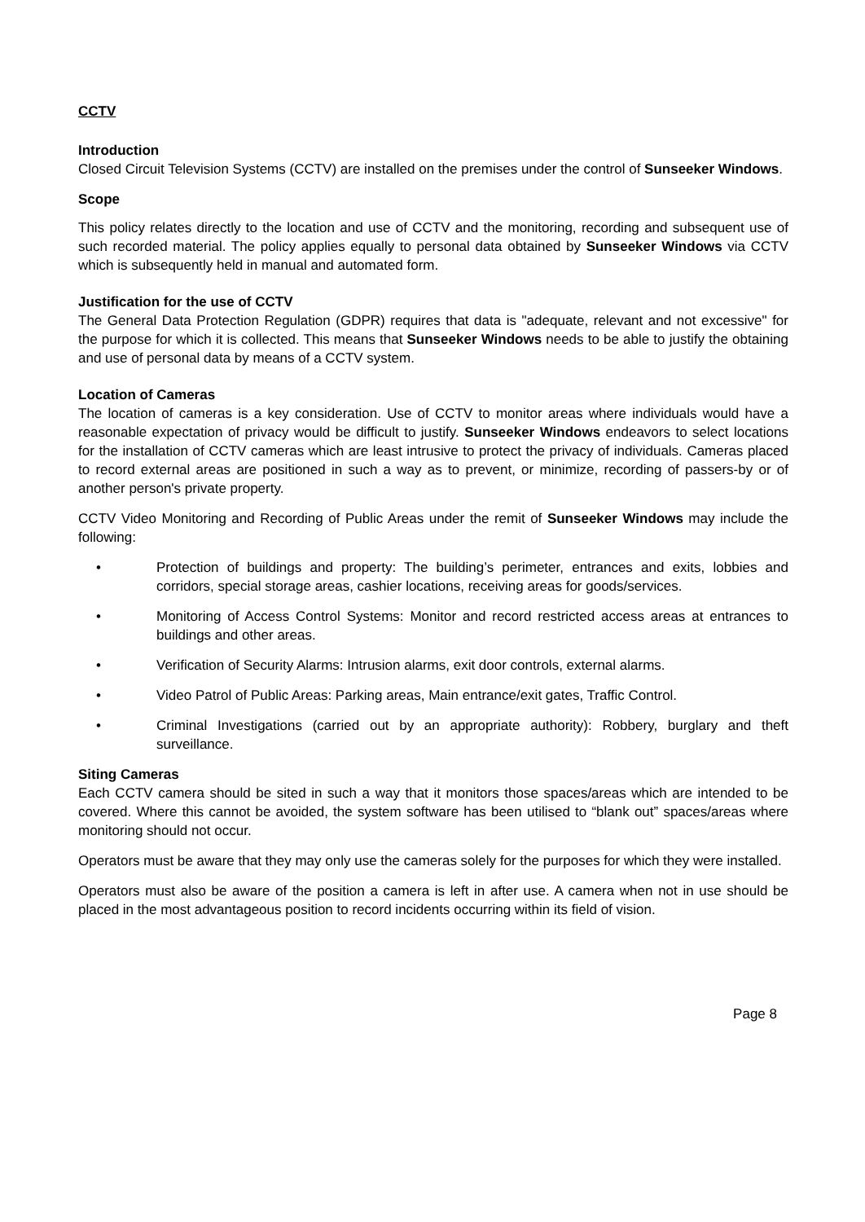CCTV
Introduction
Closed Circuit Television Systems (CCTV) are installed on the premises under the control of Sunseeker Windows.
Scope
This policy relates directly to the location and use of CCTV and the monitoring, recording and subsequent use of such recorded material. The policy applies equally to personal data obtained by Sunseeker Windows via CCTV which is subsequently held in manual and automated form.
Justification for the use of CCTV
The General Data Protection Regulation (GDPR) requires that data is "adequate, relevant and not excessive" for the purpose for which it is collected. This means that Sunseeker Windows needs to be able to justify the obtaining and use of personal data by means of a CCTV system.
Location of Cameras
The location of cameras is a key consideration. Use of CCTV to monitor areas where individuals would have a reasonable expectation of privacy would be difficult to justify. Sunseeker Windows endeavors to select locations for the installation of CCTV cameras which are least intrusive to protect the privacy of individuals. Cameras placed to record external areas are positioned in such a way as to prevent, or minimize, recording of passers-by or of another person's private property.
CCTV Video Monitoring and Recording of Public Areas under the remit of Sunseeker Windows may include the following:
• Protection of buildings and property: The building’s perimeter, entrances and exits, lobbies and corridors, special storage areas, cashier locations, receiving areas for goods/services.
• Monitoring of Access Control Systems: Monitor and record restricted access areas at entrances to buildings and other areas.
• Verification of Security Alarms: Intrusion alarms, exit door controls, external alarms.
• Video Patrol of Public Areas: Parking areas, Main entrance/exit gates, Traffic Control.
• Criminal Investigations (carried out by an appropriate authority): Robbery, burglary and theft surveillance.
Siting Cameras
Each CCTV camera should be sited in such a way that it monitors those spaces/areas which are intended to be covered. Where this cannot be avoided, the system software has been utilised to “blank out” spaces/areas where monitoring should not occur.
Operators must be aware that they may only use the cameras solely for the purposes for which they were installed.
Operators must also be aware of the position a camera is left in after use. A camera when not in use should be placed in the most advantageous position to record incidents occurring within its field of vision.
Page 8